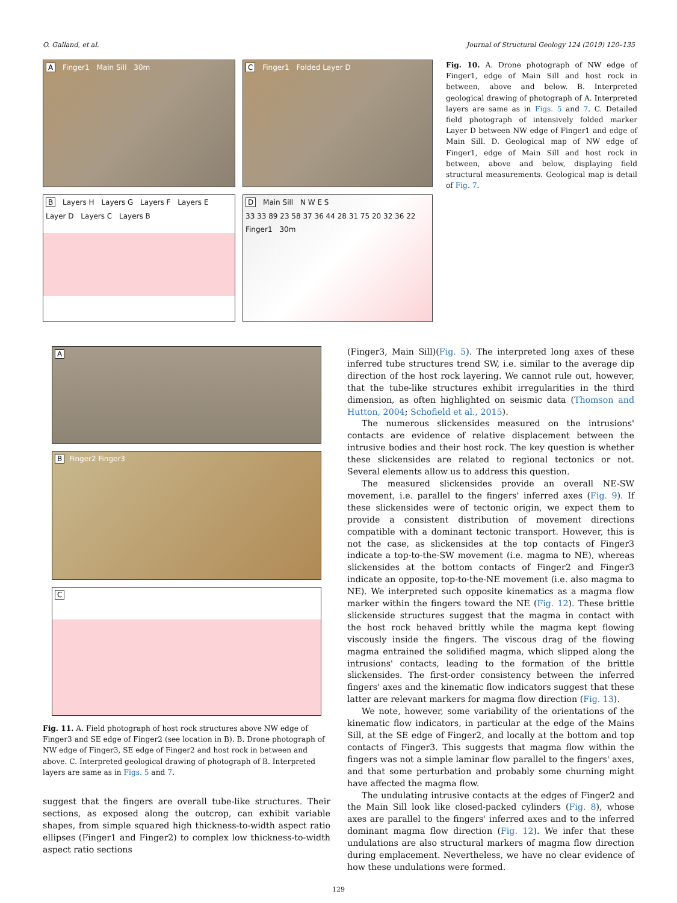O. Galland, et al. Journal of Structural Geology 124 (2019) 120–135
A Finger1 Main Sill 30m
C Finger1 Folded Layer D
B Layers H Layers G Layers F Layers E Layer D Layers C Layers B
D Main Sill N W E S 33 33 89 23 58 37 36 44 28 31 75 20 32 36 22 Finger1 30m
Fig. 10. A. Drone photograph of NW edge of Finger1, edge of Main Sill and host rock in between, above and below. B. Interpreted geological drawing of photograph of A. Interpreted layers are same as in Figs. 5 and 7. C. Detailed field photograph of intensively folded marker Layer D between NW edge of Finger1 and edge of Main Sill. D. Geological map of NW edge of Finger1, edge of Main Sill and host rock in between, above and below, displaying field structural measurements. Geological map is detail of Fig. 7.
A
B Finger2 Finger3
C
Fig. 11. A. Field photograph of host rock structures above NW edge of Finger3 and SE edge of Finger2 (see location in B). B. Drone photograph of NW edge of Finger3, SE edge of Finger2 and host rock in between and above. C. Interpreted geological drawing of photograph of B. Interpreted layers are same as in Figs. 5 and 7.
suggest that the fingers are overall tube-like structures. Their sections, as exposed along the outcrop, can exhibit variable shapes, from simple squared high thickness-to-width aspect ratio ellipses (Finger1 and Finger2) to complex low thickness-to-width aspect ratio sections
(Finger3, Main Sill)(Fig. 5). The interpreted long axes of these inferred tube structures trend SW, i.e. similar to the average dip direction of the host rock layering. We cannot rule out, however, that the tube-like structures exhibit irregularities in the third dimension, as often highlighted on seismic data (Thomson and Hutton, 2004; Schofield et al., 2015).
The numerous slickensides measured on the intrusions' contacts are evidence of relative displacement between the intrusive bodies and their host rock. The key question is whether these slickensides are related to regional tectonics or not. Several elements allow us to address this question.
The measured slickensides provide an overall NE-SW movement, i.e. parallel to the fingers' inferred axes (Fig. 9). If these slickensides were of tectonic origin, we expect them to provide a consistent distribution of movement directions compatible with a dominant tectonic transport. However, this is not the case, as slickensides at the top contacts of Finger3 indicate a top-to-the-SW movement (i.e. magma to NE), whereas slickensides at the bottom contacts of Finger2 and Finger3 indicate an opposite, top-to-the-NE movement (i.e. also magma to NE). We interpreted such opposite kinematics as a magma flow marker within the fingers toward the NE (Fig. 12). These brittle slickenside structures suggest that the magma in contact with the host rock behaved brittly while the magma kept flowing viscously inside the fingers. The viscous drag of the flowing magma entrained the solidified magma, which slipped along the intrusions' contacts, leading to the formation of the brittle slickensides. The first-order consistency between the inferred fingers' axes and the kinematic flow indicators suggest that these latter are relevant markers for magma flow direction (Fig. 13).
We note, however, some variability of the orientations of the kinematic flow indicators, in particular at the edge of the Mains Sill, at the SE edge of Finger2, and locally at the bottom and top contacts of Finger3. This suggests that magma flow within the fingers was not a simple laminar flow parallel to the fingers' axes, and that some perturbation and probably some churning might have affected the magma flow.
The undulating intrusive contacts at the edges of Finger2 and the Main Sill look like closed-packed cylinders (Fig. 8), whose axes are parallel to the fingers' inferred axes and to the inferred dominant magma flow direction (Fig. 12). We infer that these undulations are also structural markers of magma flow direction during emplacement. Nevertheless, we have no clear evidence of how these undulations were formed.
129